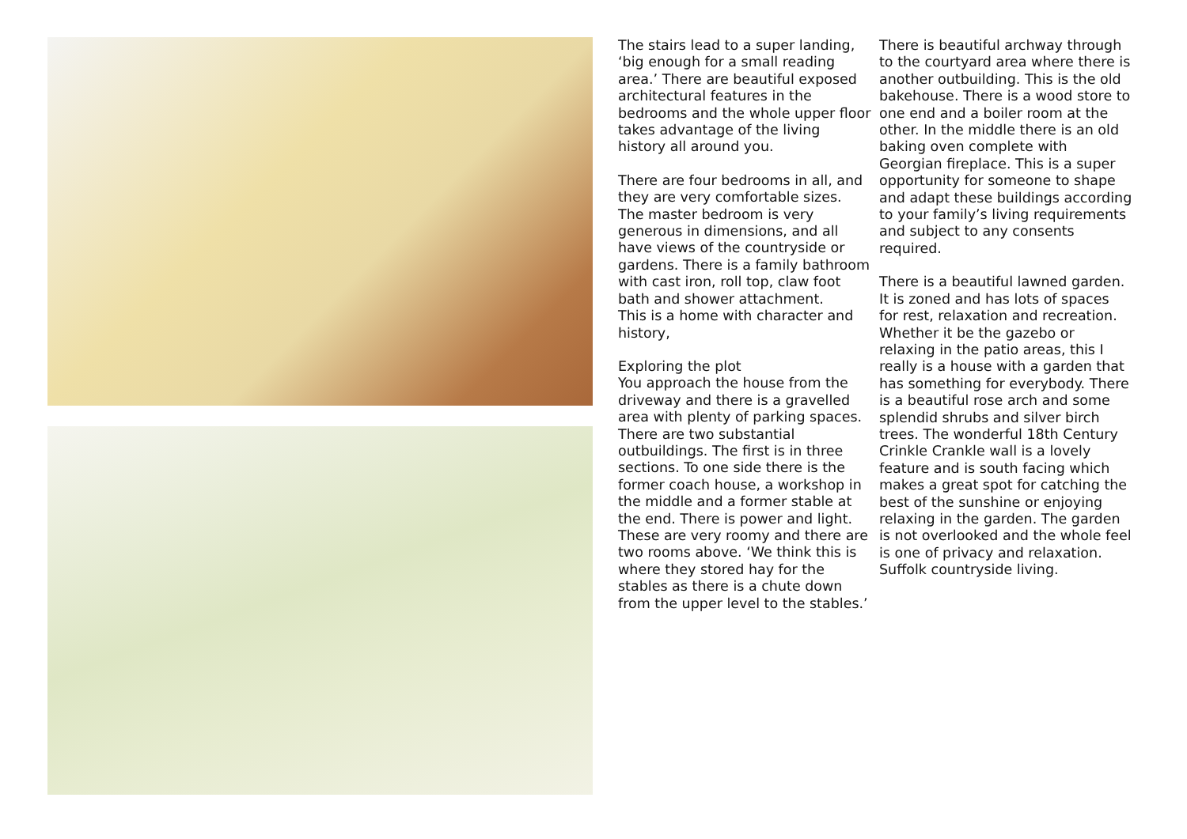The stairs lead to a super landing, ‘big enough for a small reading area.’ There are beautiful exposed architectural features in the bedrooms and the whole upper floor takes advantage of the living history all around you.
There are four bedrooms in all, and they are very comfortable sizes. The master bedroom is very generous in dimensions, and all have views of the countryside or gardens. There is a family bathroom with cast iron, roll top, claw foot bath and shower attachment.
This is a home with character and history,
Exploring the plot
You approach the house from the driveway and there is a gravelled area with plenty of parking spaces. There are two substantial outbuildings. The first is in three sections. To one side there is the former coach house, a workshop in the middle and a former stable at the end. There is power and light. These are very roomy and there are two rooms above. ‘We think this is where they stored hay for the stables as there is a chute down from the upper level to the stables.’
There is beautiful archway through to the courtyard area where there is another outbuilding. This is the old bakehouse. There is a wood store to one end and a boiler room at the other. In the middle there is an old baking oven complete with Georgian fireplace. This is a super opportunity for someone to shape and adapt these buildings according to your family’s living requirements and subject to any consents required.
There is a beautiful lawned garden. It is zoned and has lots of spaces for rest, relaxation and recreation. Whether it be the gazebo or relaxing in the patio areas, this I really is a house with a garden that has something for everybody. There is a beautiful rose arch and some splendid shrubs and silver birch trees. The wonderful 18th Century Crinkle Crankle wall is a lovely feature and is south facing which makes a great spot for catching the best of the sunshine or enjoying relaxing in the garden. The garden is not overlooked and the whole feel is one of privacy and relaxation. Suffolk countryside living.